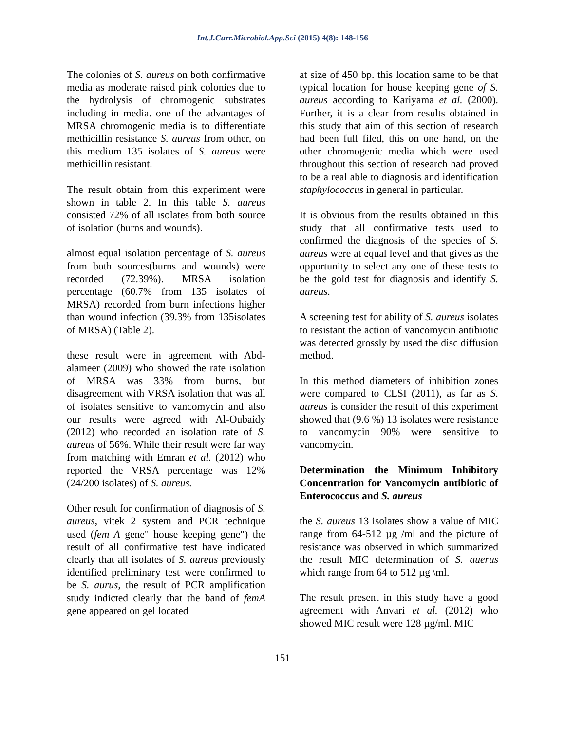Int.J.Curr.Microbiol.App.Sci (2015) 4(8): 148-156
The colonies of S. aureus on both confirmative media as moderate raised pink colonies due to the hydrolysis of chromogenic substrates including in media. one of the advantages of MRSA chromogenic media is to differentiate methicillin resistance S. aureus from other, on this medium 135 isolates of S. aureus were methicillin resistant.
The result obtain from this experiment were shown in table 2. In this table S. aureus consisted 72% of all isolates from both source of isolation (burns and wounds).
almost equal isolation percentage of S. aureus from both sources(burns and wounds) were recorded (72.39%). MRSA isolation percentage (60.7% from 135 isolates of MRSA) recorded from burn infections higher than wound infection (39.3% from 135isolates of MRSA) (Table 2).
these result were in agreement with Abd-alameer (2009) who showed the rate isolation of MRSA was 33% from burns, but disagreement with VRSA isolation that was all of isolates sensitive to vancomycin and also our results were agreed with Al-Oubaidy (2012) who recorded an isolation rate of S. aureus of 56%. While their result were far way from matching with Emran et al. (2012) who reported the VRSA percentage was 12% (24/200 isolates) of S. aureus.
Other result for confirmation of diagnosis of S. aureus, vitek 2 system and PCR technique used (fem A gene" house keeping gene") the result of all confirmative test have indicated clearly that all isolates of S. aureus previously identified preliminary test were confirmed to be S. aurus, the result of PCR amplification study indicted clearly that the band of femA gene appeared on gel located
at size of 450 bp. this location same to be that typical location for house keeping gene of S. aureus according to Kariyama et al. (2000). Further, it is a clear from results obtained in this study that aim of this section of research had been full filed, this on one hand, on the other chromogenic media which were used throughout this section of research had proved to be a real able to diagnosis and identification staphylococcus in general in particular.
It is obvious from the results obtained in this study that all confirmative tests used to confirmed the diagnosis of the species of S. aureus were at equal level and that gives as the opportunity to select any one of these tests to be the gold test for diagnosis and identify S. aureus.
A screening test for ability of S. aureus isolates to resistant the action of vancomycin antibiotic was detected grossly by used the disc diffusion method.
In this method diameters of inhibition zones were compared to CLSI (2011), as far as S. aureus is consider the result of this experiment showed that (9.6 %) 13 isolates were resistance to vancomycin 90% were sensitive to vancomycin.
Determination the Minimum Inhibitory Concentration for Vancomycin antibiotic of Enterococcus and S. aureus
the S. aureus 13 isolates show a value of MIC range from 64-512 µg /ml and the picture of resistance was observed in which summarized the result MIC determination of S. auerus which range from 64 to 512 µg \ml.
The result present in this study have a good agreement with Anvari et al. (2012) who showed MIC result were 128 µg/ml. MIC
151